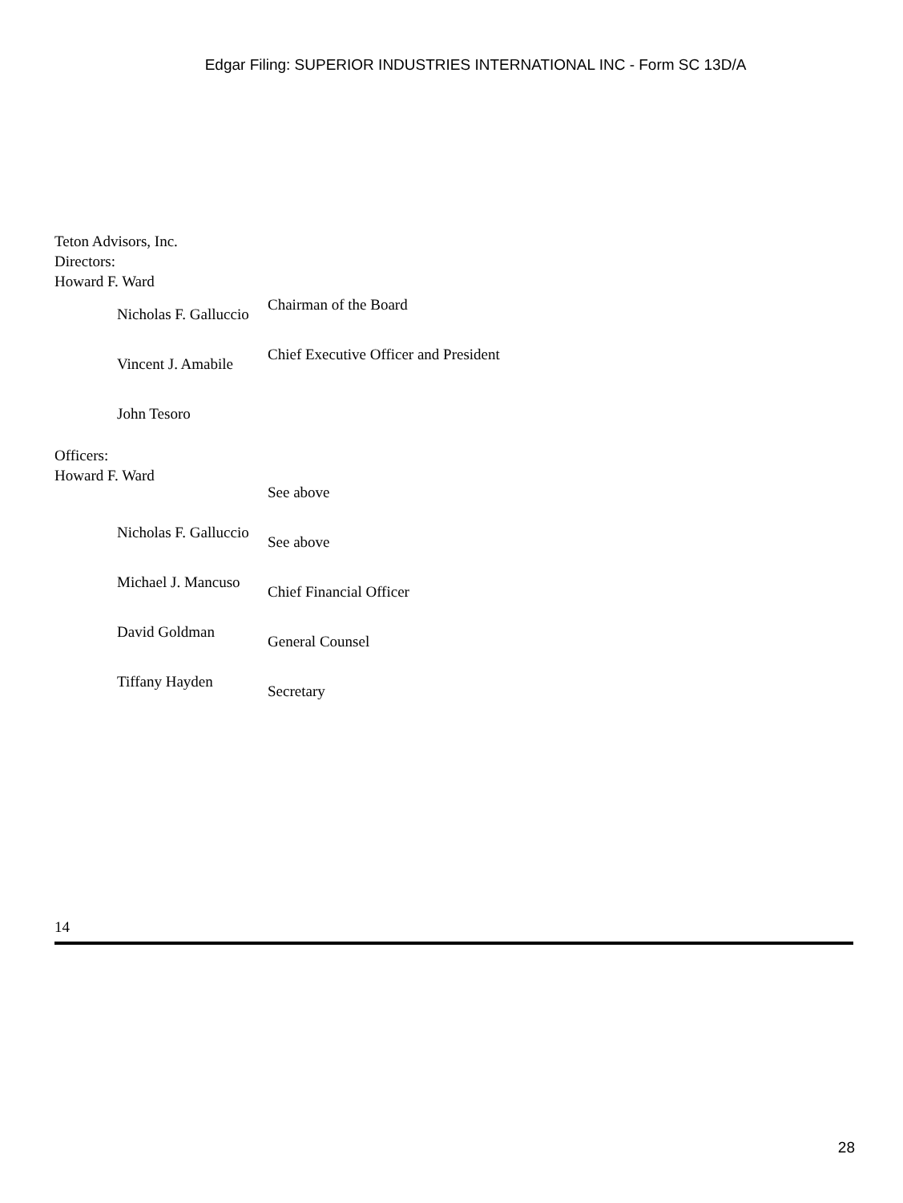Edgar Filing: SUPERIOR INDUSTRIES INTERNATIONAL INC - Form SC 13D/A
Teton Advisors, Inc.
Directors:
Howard F. Ward
| Nicholas F. Galluccio | Chairman of the Board |
| Vincent J. Amabile | Chief Executive Officer and President |
| John Tesoro | |
Officers:
Howard F. Ward
| | See above |
| Nicholas F. Galluccio | See above |
| Michael J. Mancuso | Chief Financial Officer |
| David Goldman | General Counsel |
| Tiffany Hayden | Secretary |
14
28